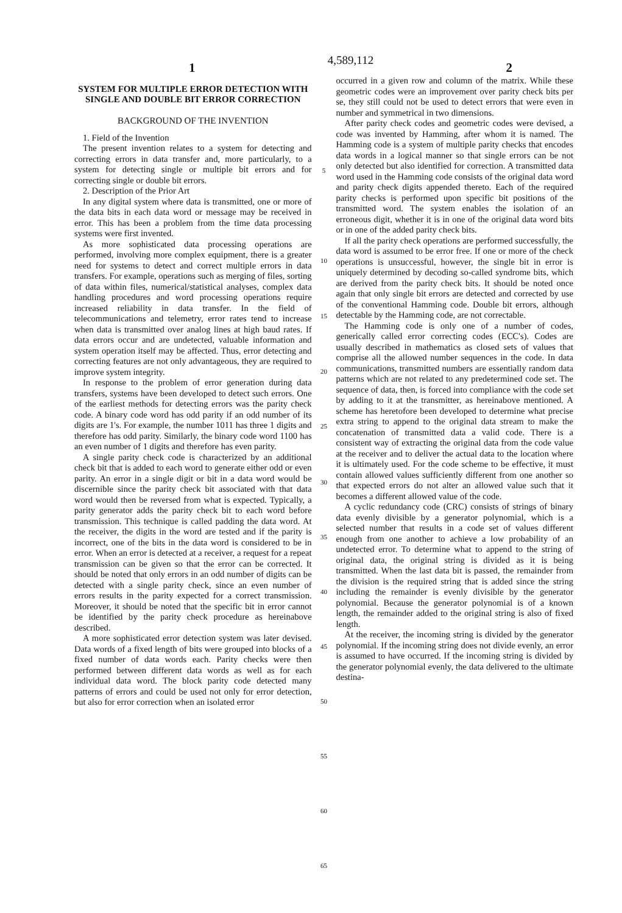1 4,589,112 2
SYSTEM FOR MULTIPLE ERROR DETECTION WITH SINGLE AND DOUBLE BIT ERROR CORRECTION
BACKGROUND OF THE INVENTION
1. Field of the Invention
The present invention relates to a system for detecting and correcting errors in data transfer and, more particularly, to a system for detecting single or multiple bit errors and for correcting single or double bit errors.
2. Description of the Prior Art
In any digital system where data is transmitted, one or more of the data bits in each data word or message may be received in error. This has been a problem from the time data processing systems were first invented.
As more sophisticated data processing operations are performed, involving more complex equipment, there is a greater need for systems to detect and correct multiple errors in data transfers. For example, operations such as merging of files, sorting of data within files, numerical/statistical analyses, complex data handling procedures and word processing operations require increased reliability in data transfer. In the field of telecommunications and telemetry, error rates tend to increase when data is transmitted over analog lines at high baud rates. If data errors occur and are undetected, valuable information and system operation itself may be affected. Thus, error detecting and correcting features are not only advantageous, they are required to improve system integrity.
In response to the problem of error generation during data transfers, systems have been developed to detect such errors. One of the earliest methods for detecting errors was the parity check code. A binary code word has odd parity if an odd number of its digits are 1's. For example, the number 1011 has three 1 digits and therefore has odd parity. Similarly, the binary code word 1100 has an even number of 1 digits and therefore has even parity.
A single parity check code is characterized by an additional check bit that is added to each word to generate either odd or even parity. An error in a single digit or bit in a data word would be discernible since the parity check bit associated with that data word would then be reversed from what is expected. Typically, a parity generator adds the parity check bit to each word before transmission. This technique is called padding the data word. At the receiver, the digits in the word are tested and if the parity is incorrect, one of the bits in the data word is considered to be in error. When an error is detected at a receiver, a request for a repeat transmission can be given so that the error can be corrected. It should be noted that only errors in an odd number of digits can be detected with a single parity check, since an even number of errors results in the parity expected for a correct transmission. Moreover, it should be noted that the specific bit in error cannot be identified by the parity check procedure as hereinabove described.
A more sophisticated error detection system was later devised. Data words of a fixed length of bits were grouped into blocks of a fixed number of data words each. Parity checks were then performed between different data words as well as for each individual data word. The block parity code detected many patterns of errors and could be used not only for error detection, but also for error correction when an isolated error
5
10
15
20
25
30
35
40
45
50
55
60
65
occurred in a given row and column of the matrix. While these geometric codes were an improvement over parity check bits per se, they still could not be used to detect errors that were even in number and symmetrical in two dimensions.
After parity check codes and geometric codes were devised, a code was invented by Hamming, after whom it is named. The Hamming code is a system of multiple parity checks that encodes data words in a logical manner so that single errors can be not only detected but also identified for correction. A transmitted data word used in the Hamming code consists of the original data word and parity check digits appended thereto. Each of the required parity checks is performed upon specific bit positions of the transmitted word. The system enables the isolation of an erroneous digit, whether it is in one of the original data word bits or in one of the added parity check bits.
If all the parity check operations are performed successfully, the data word is assumed to be error free. If one or more of the check operations is unsuccessful, however, the single bit in error is uniquely determined by decoding so-called syndrome bits, which are derived from the parity check bits. It should be noted once again that only single bit errors are detected and corrected by use of the conventional Hamming code. Double bit errors, although detectable by the Hamming code, are not correctable.
The Hamming code is only one of a number of codes, generically called error correcting codes (ECC's). Codes are usually described in mathematics as closed sets of values that comprise all the allowed number sequences in the code. In data communications, transmitted numbers are essentially random data patterns which are not related to any predetermined code set. The sequence of data, then, is forced into compliance with the code set by adding to it at the transmitter, as hereinabove mentioned. A scheme has heretofore been developed to determine what precise extra string to append to the original data stream to make the concatenation of transmitted data a valid code. There is a consistent way of extracting the original data from the code value at the receiver and to deliver the actual data to the location where it is ultimately used. For the code scheme to be effective, it must contain allowed values sufficiently different from one another so that expected errors do not alter an allowed value such that it becomes a different allowed value of the code.
A cyclic redundancy code (CRC) consists of strings of binary data evenly divisible by a generator polynomial, which is a selected number that results in a code set of values different enough from one another to achieve a low probability of an undetected error. To determine what to append to the string of original data, the original string is divided as it is being transmitted. When the last data bit is passed, the remainder from the division is the required string that is added since the string including the remainder is evenly divisible by the generator polynomial. Because the generator polynomial is of a known length, the remainder added to the original string is also of fixed length.
At the receiver, the incoming string is divided by the generator polynomial. If the incoming string does not divide evenly, an error is assumed to have occurred. If the incoming string is divided by the generator polynomial evenly, the data delivered to the ultimate destina-